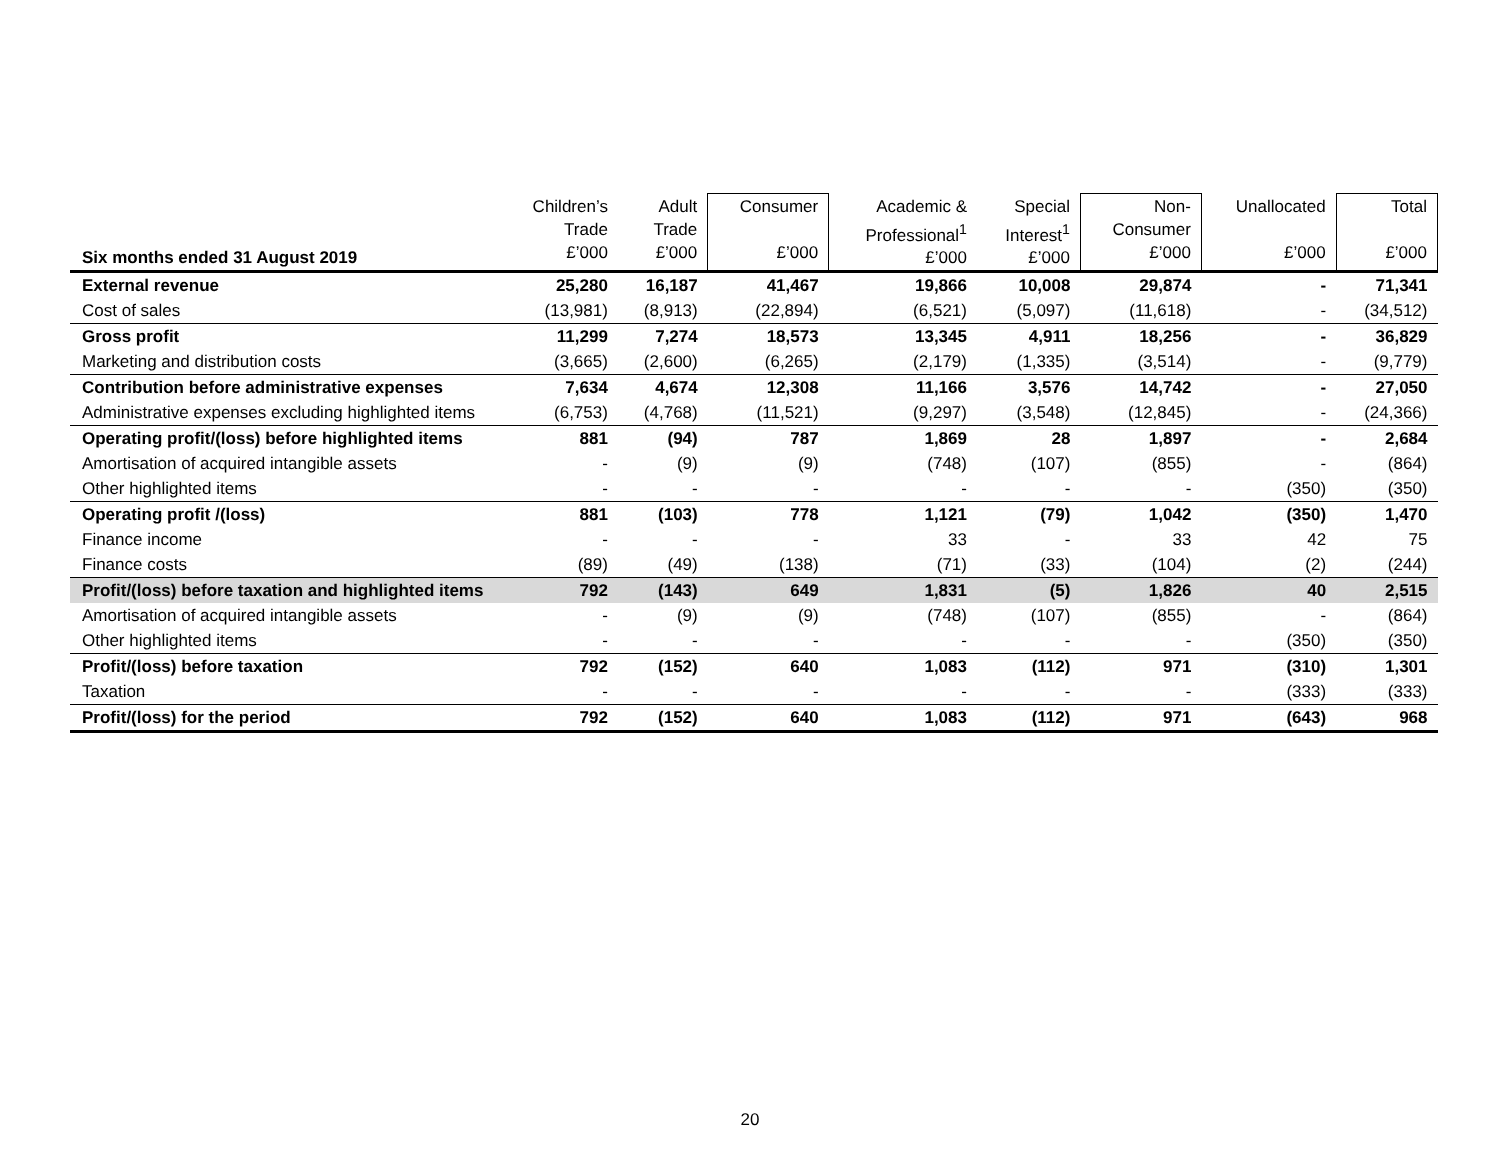| Six months ended 31 August 2019 | Children’s Trade £’000 | Adult Trade £’000 | Consumer £’000 | Academic & Professional<sup>1</sup> £’000 | Special Interest<sup>1</sup> £’000 | Non- Consumer £’000 | Unallocated £’000 | Total £’000 |
| --- | --- | --- | --- | --- | --- | --- | --- | --- |
| External revenue | 25,280 | 16,187 | 41,467 | 19,866 | 10,008 | 29,874 | - | 71,341 |
| Cost of sales | (13,981) | (8,913) | (22,894) | (6,521) | (5,097) | (11,618) | - | (34,512) |
| Gross profit | 11,299 | 7,274 | 18,573 | 13,345 | 4,911 | 18,256 | - | 36,829 |
| Marketing and distribution costs | (3,665) | (2,600) | (6,265) | (2,179) | (1,335) | (3,514) | - | (9,779) |
| Contribution before administrative expenses | 7,634 | 4,674 | 12,308 | 11,166 | 3,576 | 14,742 | - | 27,050 |
| Administrative expenses excluding highlighted items | (6,753) | (4,768) | (11,521) | (9,297) | (3,548) | (12,845) | - | (24,366) |
| Operating profit/(loss) before highlighted items | 881 | (94) | 787 | 1,869 | 28 | 1,897 | - | 2,684 |
| Amortisation of acquired intangible assets | - | (9) | (9) | (748) | (107) | (855) | - | (864) |
| Other highlighted items | - | - | - | - | - | - | (350) | (350) |
| Operating profit /(loss) | 881 | (103) | 778 | 1,121 | (79) | 1,042 | (350) | 1,470 |
| Finance income | - | - | - | 33 | - | 33 | 42 | 75 |
| Finance costs | (89) | (49) | (138) | (71) | (33) | (104) | (2) | (244) |
| Profit/(loss) before taxation and highlighted items | 792 | (143) | 649 | 1,831 | (5) | 1,826 | 40 | 2,515 |
| Amortisation of acquired intangible assets | - | (9) | (9) | (748) | (107) | (855) | - | (864) |
| Other highlighted items | - | - | - | - | - | - | (350) | (350) |
| Profit/(loss) before taxation | 792 | (152) | 640 | 1,083 | (112) | 971 | (310) | 1,301 |
| Taxation | - | - | - | - | - | - | (333) | (333) |
| Profit/(loss) for the period | 792 | (152) | 640 | 1,083 | (112) | 971 | (643) | 968 |
20